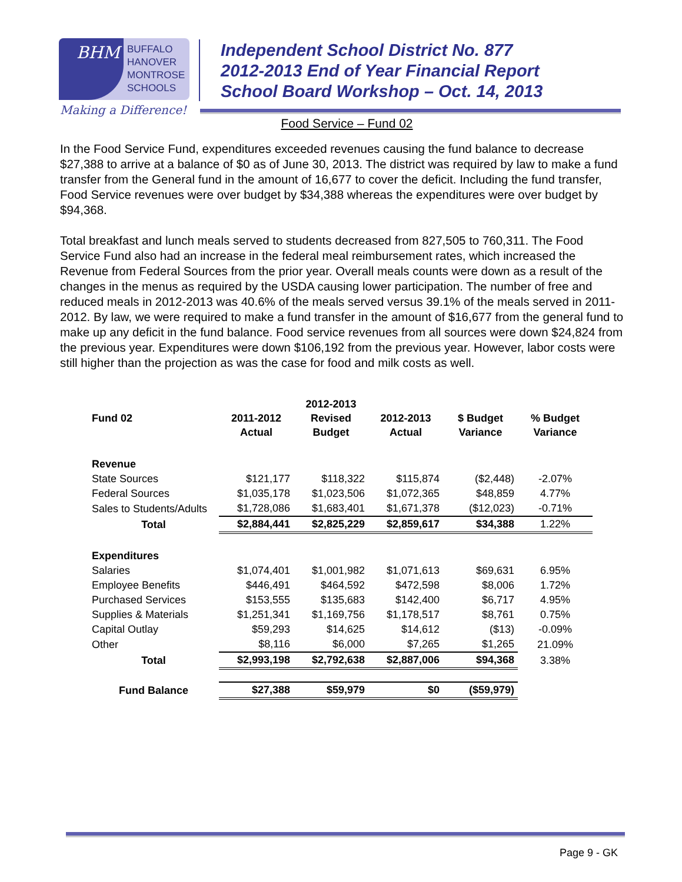BHM
BUFFALO
HANOVER
MONTROSE
SCHOOLS
Making a Difference!
Independent School District No. 877
2012-2013 End of Year Financial Report
School Board Workshop – Oct. 14, 2013
Food Service – Fund 02
In the Food Service Fund, expenditures exceeded revenues causing the fund balance to decrease $27,388 to arrive at a balance of $0 as of June 30, 2013. The district was required by law to make a fund transfer from the General fund in the amount of 16,677 to cover the deficit. Including the fund transfer, Food Service revenues were over budget by $34,388 whereas the expenditures were over budget by $94,368.
Total breakfast and lunch meals served to students decreased from 827,505 to 760,311. The Food Service Fund also had an increase in the federal meal reimbursement rates, which increased the Revenue from Federal Sources from the prior year. Overall meals counts were down as a result of the changes in the menus as required by the USDA causing lower participation. The number of free and reduced meals in 2012-2013 was 40.6% of the meals served versus 39.1% of the meals served in 2011-2012. By law, we were required to make a fund transfer in the amount of $16,677 from the general fund to make up any deficit in the fund balance. Food service revenues from all sources were down $24,824 from the previous year. Expenditures were down $106,192 from the previous year. However, labor costs were still higher than the projection as was the case for food and milk costs as well.
| Fund 02 | 2011-2012 Actual | 2012-2013 Revised Budget | 2012-2013 Actual | $ Budget Variance | % Budget Variance |
| --- | --- | --- | --- | --- | --- |
| Revenue | | | | | |
| State Sources | $121,177 | $118,322 | $115,874 | ($2,448) | -2.07% |
| Federal Sources | $1,035,178 | $1,023,506 | $1,072,365 | $48,859 | 4.77% |
| Sales to Students/Adults | $1,728,086 | $1,683,401 | $1,671,378 | ($12,023) | -0.71% |
| Total | $2,884,441 | $2,825,229 | $2,859,617 | $34,388 | 1.22% |
| Expenditures | | | | | |
| Salaries | $1,074,401 | $1,001,982 | $1,071,613 | $69,631 | 6.95% |
| Employee Benefits | $446,491 | $464,592 | $472,598 | $8,006 | 1.72% |
| Purchased Services | $153,555 | $135,683 | $142,400 | $6,717 | 4.95% |
| Supplies & Materials | $1,251,341 | $1,169,756 | $1,178,517 | $8,761 | 0.75% |
| Capital Outlay | $59,293 | $14,625 | $14,612 | ($13) | -0.09% |
| Other | $8,116 | $6,000 | $7,265 | $1,265 | 21.09% |
| Total | $2,993,198 | $2,792,638 | $2,887,006 | $94,368 | 3.38% |
| Fund Balance | $27,388 | $59,979 | $0 | ($59,979) | |
Page 9 - GK